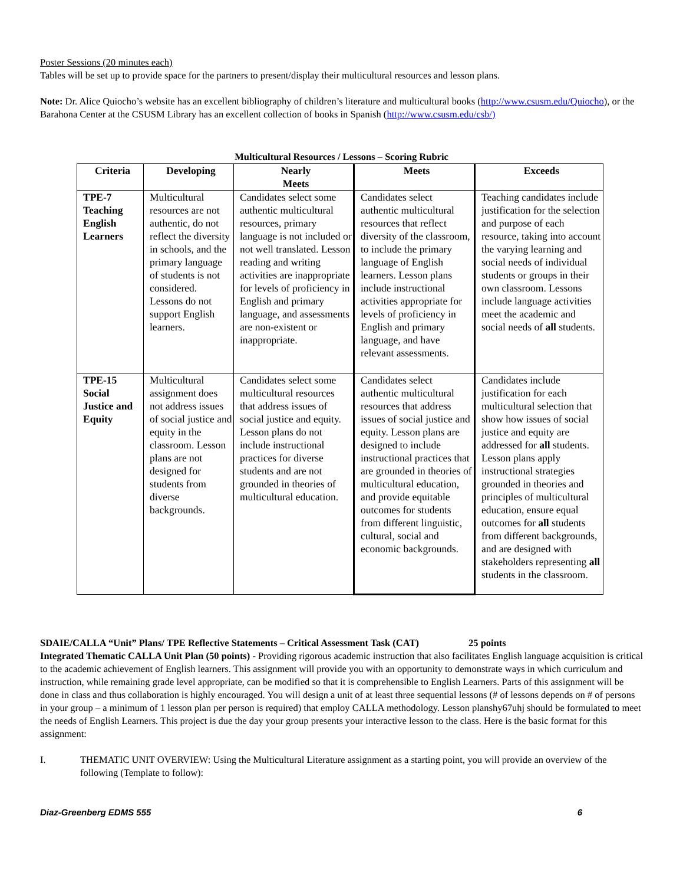Poster Sessions (20 minutes each)
Tables will be set up to provide space for the partners to present/display their multicultural resources and lesson plans.
Note: Dr. Alice Quiocho’s website has an excellent bibliography of children’s literature and multicultural books (http://www.csusm.edu/Quiocho), or the Barahona Center at the CSUSM Library has an excellent collection of books in Spanish (http://www.csusm.edu/csb/)
Multicultural Resources / Lessons – Scoring Rubric
| Criteria | Developing | Nearly Meets | Meets | Exceeds |
| --- | --- | --- | --- | --- |
| TPE-7 Teaching English Learners | Multicultural resources are not authentic, do not reflect the diversity in schools, and the primary language of students is not considered. Lessons do not support English learners. | Candidates select some authentic multicultural resources, primary language is not included or not well translated. Lesson reading and writing activities are inappropriate for levels of proficiency in English and primary language, and assessments are non-existent or inappropriate. | Candidates select authentic multicultural resources that reflect diversity of the classroom, to include the primary language of English learners. Lesson plans include instructional activities appropriate for levels of proficiency in English and primary language, and have relevant assessments. | Teaching candidates include justification for the selection and purpose of each resource, taking into account the varying learning and social needs of individual students or groups in their own classroom. Lessons include language activities meet the academic and social needs of all students. |
| TPE-15 Social Justice and Equity | Multicultural assignment does not address issues of social justice and equity in the classroom. Lesson plans are not designed for students from diverse backgrounds. | Candidates select some multicultural resources that address issues of social justice and equity. Lesson plans do not include instructional practices for diverse students and are not grounded in theories of multicultural education. | Candidates select authentic multicultural resources that address issues of social justice and equity. Lesson plans are designed to include instructional practices that are grounded in theories of multicultural education, and provide equitable outcomes for students from different linguistic, cultural, social and economic backgrounds. | Candidates include justification for each multicultural selection that show how issues of social justice and equity are addressed for all students. Lesson plans apply instructional strategies grounded in theories and principles of multicultural education, ensure equal outcomes for all students from different backgrounds, and are designed with stakeholders representing all students in the classroom. |
SDAIE/CALLA “Unit” Plans/ TPE Reflective Statements – Critical Assessment Task (CAT) 25 points
Integrated Thematic CALLA Unit Plan (50 points) - Providing rigorous academic instruction that also facilitates English language acquisition is critical to the academic achievement of English learners. This assignment will provide you with an opportunity to demonstrate ways in which curriculum and instruction, while remaining grade level appropriate, can be modified so that it is comprehensible to English Learners. Parts of this assignment will be done in class and thus collaboration is highly encouraged. You will design a unit of at least three sequential lessons (# of lessons depends on # of persons in your group – a minimum of 1 lesson plan per person is required) that employ CALLA methodology. Lesson planshy67uhj should be formulated to meet the needs of English Learners. This project is due the day your group presents your interactive lesson to the class. Here is the basic format for this assignment:
I. THEMATIC UNIT OVERVIEW: Using the Multicultural Literature assignment as a starting point, you will provide an overview of the following (Template to follow):
Diaz-Greenberg EDMS 555 6